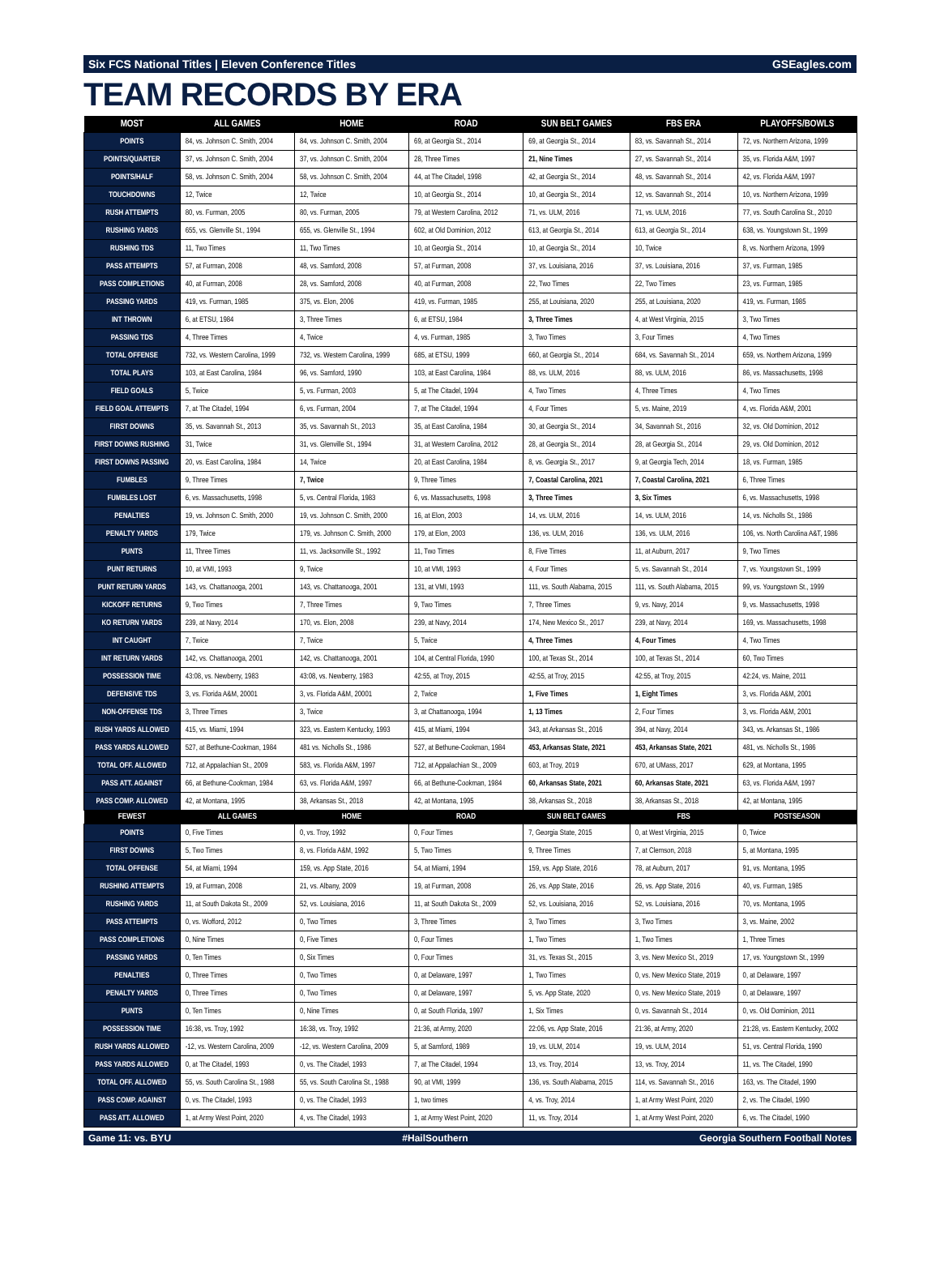Six FCS National Titles | Eleven Conference Titles GSEagles.com
TEAM RECORDS BY ERA
| MOST | ALL GAMES | HOME | ROAD | SUN BELT GAMES | FBS ERA | PLAYOFFS/BOWLS |
| --- | --- | --- | --- | --- | --- | --- |
| POINTS | 84, vs. Johnson C. Smith, 2004 | 84, vs. Johnson C. Smith, 2004 | 69, at Georgia St., 2014 | 69, at Georgia St., 2014 | 83, vs. Savannah St., 2014 | 72, vs. Northern Arizona, 1999 |
| POINTS/QUARTER | 37, vs. Johnson C. Smith, 2004 | 37, vs. Johnson C. Smith, 2004 | 28, Three Times | 21, Nine Times | 27, vs. Savannah St., 2014 | 35, vs. Florida A&M, 1997 |
| POINTS/HALF | 58, vs. Johnson C. Smith, 2004 | 58, vs. Johnson C. Smith, 2004 | 44, at The Citadel, 1998 | 42, at Georgia St., 2014 | 48, vs. Savannah St., 2014 | 42, vs. Florida A&M, 1997 |
| TOUCHDOWNS | 12, Twice | 12, Twice | 10, at Georgia St., 2014 | 10, at Georgia St., 2014 | 12, vs. Savannah St., 2014 | 10, vs. Northern Arizona, 1999 |
| RUSH ATTEMPTS | 80, vs. Furman, 2005 | 80, vs. Furman, 2005 | 79, at Western Carolina, 2012 | 71, vs. ULM, 2016 | 71, vs. ULM, 2016 | 77, vs. South Carolina St., 2010 |
| RUSHING YARDS | 655, vs. Glenville St., 1994 | 655, vs. Glenville St., 1994 | 602, at Old Dominion, 2012 | 613, at Georgia St., 2014 | 613, at Georgia St., 2014 | 638, vs. Youngstown St., 1999 |
| RUSHING TDS | 11, Two Times | 11, Two Times | 10, at Georgia St., 2014 | 10, at Georgia St., 2014 | 10, Twice | 8, vs. Northern Arizona, 1999 |
| PASS ATTEMPTS | 57, at Furman, 2008 | 48, vs. Samford, 2008 | 57, at Furman, 2008 | 37, vs. Louisiana, 2016 | 37, vs. Louisiana, 2016 | 37, vs. Furman, 1985 |
| PASS COMPLETIONS | 40, at Furman, 2008 | 28, vs. Samford, 2008 | 40, at Furman, 2008 | 22, Two Times | 22, Two Times | 23, vs. Furman, 1985 |
| PASSING YARDS | 419, vs. Furman, 1985 | 375, vs. Elon, 2006 | 419, vs. Furman, 1985 | 255, at Louisiana, 2020 | 255, at Louisiana, 2020 | 419, vs. Furman, 1985 |
| INT THROWN | 6, at ETSU, 1984 | 3, Three Times | 6, at ETSU, 1984 | 3, Three Times | 4, at West Virginia, 2015 | 3, Two Times |
| PASSING TDS | 4, Three Times | 4, Twice | 4, vs. Furman, 1985 | 3, Two Times | 3, Four Times | 4, Two Times |
| TOTAL OFFENSE | 732, vs. Western Carolina, 1999 | 732, vs. Western Carolina, 1999 | 685, at ETSU, 1999 | 660, at Georgia St., 2014 | 684, vs. Savannah St., 2014 | 659, vs. Northern Arizona, 1999 |
| TOTAL PLAYS | 103, at East Carolina, 1984 | 96, vs. Samford, 1990 | 103, at East Carolina, 1984 | 88, vs. ULM, 2016 | 88, vs. ULM, 2016 | 86, vs. Massachusetts, 1998 |
| FIELD GOALS | 5, Twice | 5, vs. Furman, 2003 | 5, at The Citadel, 1994 | 4, Two Times | 4, Three Times | 4, Two Times |
| FIELD GOAL ATTEMPTS | 7, at The Citadel, 1994 | 6, vs. Furman, 2004 | 7, at The Citadel, 1994 | 4, Four Times | 5, vs. Maine, 2019 | 4, vs. Florida A&M, 2001 |
| FIRST DOWNS | 35, vs. Savannah St., 2013 | 35, vs. Savannah St., 2013 | 35, at East Carolina, 1984 | 30, at Georgia St., 2014 | 34, Savannah St., 2016 | 32, vs. Old Dominion, 2012 |
| FIRST DOWNS RUSHING | 31, Twice | 31, vs. Glenville St., 1994 | 31, at Western Carolina, 2012 | 28, at Georgia St., 2014 | 28, at Georgia St., 2014 | 29, vs. Old Dominion, 2012 |
| FIRST DOWNS PASSING | 20, vs. East Carolina, 1984 | 14, Twice | 20, at East Carolina, 1984 | 8, vs. Georgia St., 2017 | 9, at Georgia Tech, 2014 | 18, vs. Furman, 1985 |
| FUMBLES | 9, Three Times | 7, Twice | 9, Three Times | 7, Coastal Carolina, 2021 | 7, Coastal Carolina, 2021 | 6, Three Times |
| FUMBLES LOST | 6, vs. Massachusetts, 1998 | 5, vs. Central Florida, 1983 | 6, vs. Massachusetts, 1998 | 3, Three Times | 3, Six Times | 6, vs. Massachusetts, 1998 |
| PENALTIES | 19, vs. Johnson C. Smith, 2000 | 19, vs. Johnson C. Smith, 2000 | 16, at Elon, 2003 | 14, vs. ULM, 2016 | 14, vs. ULM, 2016 | 14, vs. Nicholls St., 1986 |
| PENALTY YARDS | 179, Twice | 179, vs. Johnson C. Smith, 2000 | 179, at Elon, 2003 | 136, vs. ULM, 2016 | 136, vs. ULM, 2016 | 106, vs. North Carolina A&T, 1986 |
| PUNTS | 11, Three Times | 11, vs. Jacksonville St., 1992 | 11, Two Times | 8, Five Times | 11, at Auburn, 2017 | 9, Two Times |
| PUNT RETURNS | 10, at VMI, 1993 | 9, Twice | 10, at VMI, 1993 | 4, Four Times | 5, vs. Savannah St., 2014 | 7, vs. Youngstown St., 1999 |
| PUNT RETURN YARDS | 143, vs. Chattanooga, 2001 | 143, vs. Chattanooga, 2001 | 131, at VMI, 1993 | 111, vs. South Alabama, 2015 | 111, vs. South Alabama, 2015 | 99, vs. Youngstown St., 1999 |
| KICKOFF RETURNS | 9, Two Times | 7, Three Times | 9, Two Times | 7, Three Times | 9, vs. Navy, 2014 | 9, vs. Massachusetts, 1998 |
| KO RETURN YARDS | 239, at Navy, 2014 | 170, vs. Elon, 2008 | 239, at Navy, 2014 | 174, New Mexico St., 2017 | 239, at Navy, 2014 | 169, vs. Massachusetts, 1998 |
| INT CAUGHT | 7, Twice | 7, Twice | 5, Twice | 4, Three Times | 4, Four Times | 4, Two Times |
| INT RETURN YARDS | 142, vs. Chattanooga, 2001 | 142, vs. Chattanooga, 2001 | 104, at Central Florida, 1990 | 100, at Texas St., 2014 | 100, at Texas St., 2014 | 60, Two Times |
| POSSESSION TIME | 43:08, vs. Newberry, 1983 | 43:08, vs. Newberry, 1983 | 42:55, at Troy, 2015 | 42:55, at Troy, 2015 | 42:55, at Troy, 2015 | 42:24, vs. Maine, 2011 |
| DEFENSIVE TDS | 3, vs. Florida A&M, 20001 | 3, vs. Florida A&M, 20001 | 2, Twice | 1, Five Times | 1, Eight Times | 3, vs. Florida A&M, 2001 |
| NON-OFFENSE TDS | 3, Three Times | 3, Twice | 3, at Chattanooga, 1994 | 1, 13 Times | 2, Four Times | 3, vs. Florida A&M, 2001 |
| RUSH YARDS ALLOWED | 415, vs. Miami, 1994 | 323, vs. Eastern Kentucky, 1993 | 415, at Miami, 1994 | 343, at Arkansas St., 2016 | 394, at Navy, 2014 | 343, vs. Arkansas St., 1986 |
| PASS YARDS ALLOWED | 527, at Bethune-Cookman, 1984 | 481 vs. Nicholls St., 1986 | 527, at Bethune-Cookman, 1984 | 453, Arkansas State, 2021 | 453, Arkansas State, 2021 | 481, vs. Nicholls St., 1986 |
| TOTAL OFF. ALLOWED | 712, at Appalachian St., 2009 | 583, vs. Florida A&M, 1997 | 712, at Appalachian St., 2009 | 603, at Troy, 2019 | 670, at UMass, 2017 | 629, at Montana, 1995 |
| PASS ATT. AGAINST | 66, at Bethune-Cookman, 1984 | 63, vs. Florida A&M, 1997 | 66, at Bethune-Cookman, 1984 | 60, Arkansas State, 2021 | 60, Arkansas State, 2021 | 63, vs. Florida A&M, 1997 |
| PASS COMP. ALLOWED | 42, at Montana, 1995 | 38, Arkansas St., 2018 | 42, at Montana, 1995 | 38, Arkansas St., 2018 | 38, Arkansas St., 2018 | 42, at Montana, 1995 |
| FEWEST | ALL GAMES | HOME | ROAD | SUN BELT GAMES | FBS | POSTSEASON |
| POINTS | 0, Five Times | 0, vs. Troy, 1992 | 0, Four Times | 7, Georgia State, 2015 | 0, at West Virginia, 2015 | 0, Twice |
| FIRST DOWNS | 5, Two Times | 8, vs. Florida A&M, 1992 | 5, Two Times | 9, Three Times | 7, at Clemson, 2018 | 5, at Montana, 1995 |
| TOTAL OFFENSE | 54, at Miami, 1994 | 159, vs. App State, 2016 | 54, at Miami, 1994 | 159, vs. App State, 2016 | 78, at Auburn, 2017 | 91, vs. Montana, 1995 |
| RUSHING ATTEMPTS | 19, at Furman, 2008 | 21, vs. Albany, 2009 | 19, at Furman, 2008 | 26, vs. App State, 2016 | 26, vs. App State, 2016 | 40, vs. Furman, 1985 |
| RUSHING YARDS | 11, at South Dakota St., 2009 | 52, vs. Louisiana, 2016 | 11, at South Dakota St., 2009 | 52, vs. Louisiana, 2016 | 52, vs. Louisiana, 2016 | 70, vs. Montana, 1995 |
| PASS ATTEMPTS | 0, vs. Wofford, 2012 | 0, Two Times | 3, Three Times | 3, Two Times | 3, Two Times | 3, vs. Maine, 2002 |
| PASS COMPLETIONS | 0, Nine Times | 0, Five Times | 0, Four Times | 1, Two Times | 1, Two Times | 1, Three Times |
| PASSING YARDS | 0, Ten Times | 0, Six Times | 0, Four Times | 31, vs. Texas St., 2015 | 3, vs. New Mexico St., 2019 | 17, vs. Youngstown St., 1999 |
| PENALTIES | 0, Three Times | 0, Two Times | 0, at Delaware, 1997 | 1, Two Times | 0, vs. New Mexico State, 2019 | 0, at Delaware, 1997 |
| PENALTY YARDS | 0, Three Times | 0, Two Times | 0, at Delaware, 1997 | 5, vs. App State, 2020 | 0, vs. New Mexico State, 2019 | 0, at Delaware, 1997 |
| PUNTS | 0, Ten Times | 0, Nine Times | 0, at South Florida, 1997 | 1, Six Times | 0, vs. Savannah St., 2014 | 0, vs. Old Dominion, 2011 |
| POSSESSION TIME | 16:38, vs. Troy, 1992 | 16:38, vs. Troy, 1992 | 21:36, at Army, 2020 | 22:06, vs. App State, 2016 | 21:36, at Army, 2020 | 21:28, vs. Eastern Kentucky, 2002 |
| RUSH YARDS ALLOWED | -12, vs. Western Carolina, 2009 | -12, vs. Western Carolina, 2009 | 5, at Samford, 1989 | 19, vs. ULM, 2014 | 19, vs. ULM, 2014 | 51, vs. Central Florida, 1990 |
| PASS YARDS ALLOWED | 0, at The Citadel, 1993 | 0, vs. The Citadel, 1993 | 7, at The Citadel, 1994 | 13, vs. Troy, 2014 | 13, vs. Troy, 2014 | 11, vs. The Citadel, 1990 |
| TOTAL OFF. ALLOWED | 55, vs. South Carolina St., 1988 | 55, vs. South Carolina St., 1988 | 90, at VMI, 1999 | 136, vs. South Alabama, 2015 | 114, vs. Savannah St., 2016 | 163, vs. The Citadel, 1990 |
| PASS COMP. AGAINST | 0, vs. The Citadel, 1993 | 0, vs. The Citadel, 1993 | 1, two times | 4, vs. Troy, 2014 | 1, at Army West Point, 2020 | 2, vs. The Citadel, 1990 |
| PASS ATT. ALLOWED | 1, at Army West Point, 2020 | 4, vs. The Citadel, 1993 | 1, at Army West Point, 2020 | 11, vs. Troy, 2014 | 1, at Army West Point, 2020 | 6, vs. The Citadel, 1990 |
Game 11: vs. BYU #HailSouthern Georgia Southern Football Notes